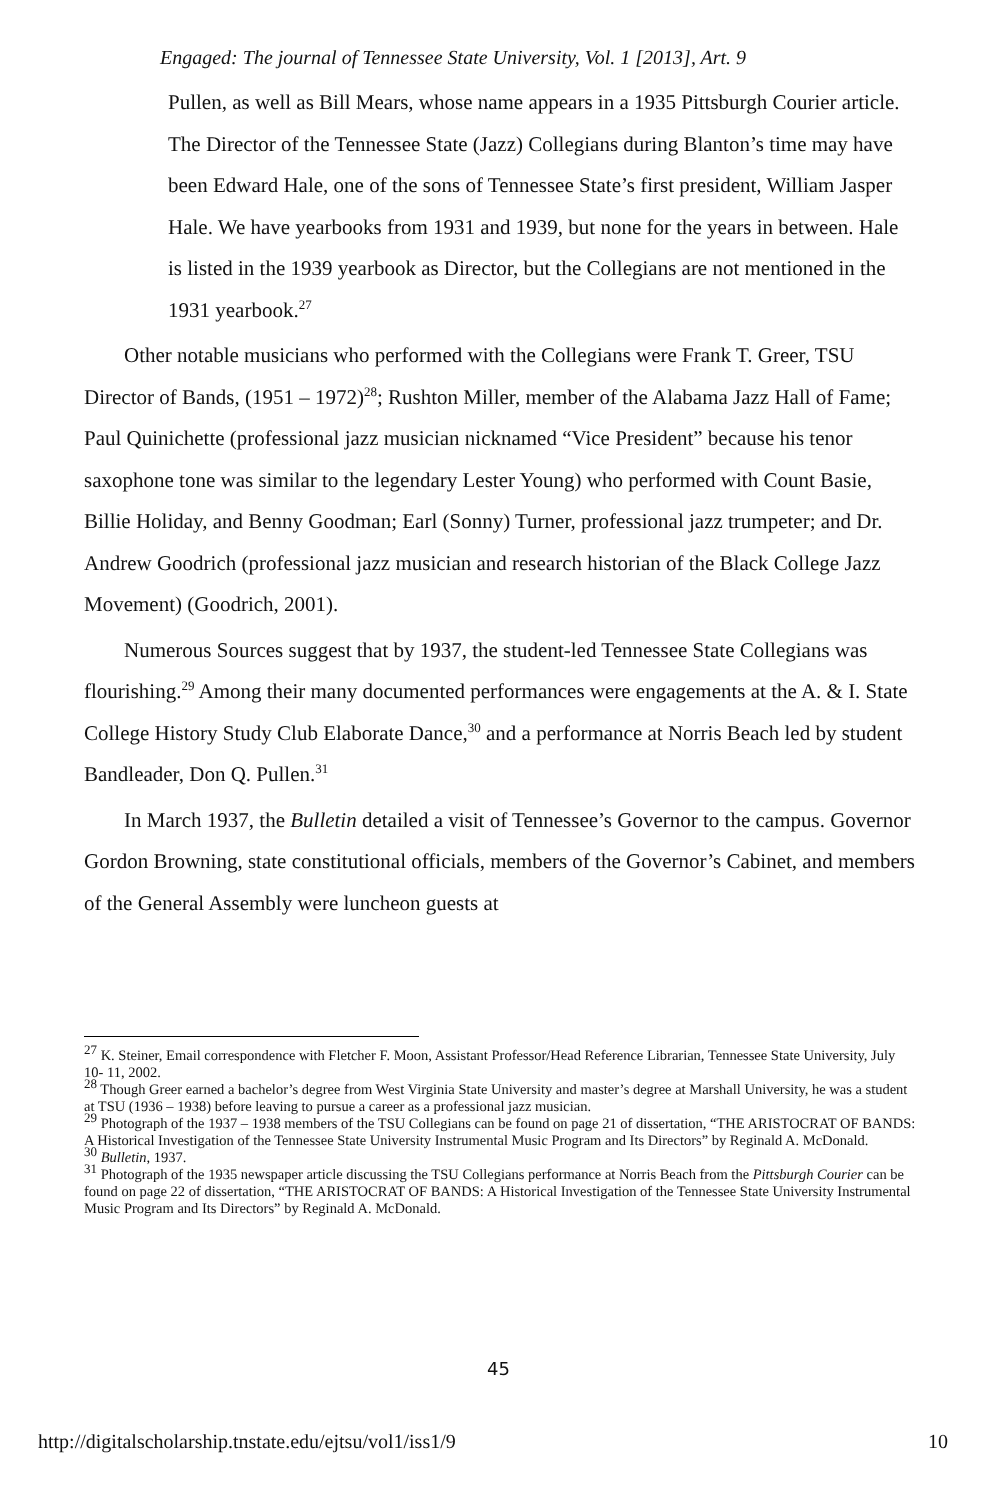Engaged: The journal of Tennessee State University, Vol. 1 [2013], Art. 9
Pullen, as well as Bill Mears, whose name appears in a 1935 Pittsburgh Courier article. The Director of the Tennessee State (Jazz) Collegians during Blanton’s time may have been Edward Hale, one of the sons of Tennessee State’s first president, William Jasper Hale. We have yearbooks from 1931 and 1939, but none for the years in between. Hale is listed in the 1939 yearbook as Director, but the Collegians are not mentioned in the 1931 yearbook.<sup>27</sup>
Other notable musicians who performed with the Collegians were Frank T. Greer, TSU Director of Bands, (1951 – 1972)<sup>28</sup>; Rushton Miller, member of the Alabama Jazz Hall of Fame; Paul Quinichette (professional jazz musician nicknamed “Vice President” because his tenor saxophone tone was similar to the legendary Lester Young) who performed with Count Basie, Billie Holiday, and Benny Goodman; Earl (Sonny) Turner, professional jazz trumpeter; and Dr. Andrew Goodrich (professional jazz musician and research historian of the Black College Jazz Movement) (Goodrich, 2001).
Numerous Sources suggest that by 1937, the student-led Tennessee State Collegians was flourishing.<sup>29</sup> Among their many documented performances were engagements at the A. & I. State College History Study Club Elaborate Dance,<sup>30</sup> and a performance at Norris Beach led by student Bandleader, Don Q. Pullen.<sup>31</sup>
In March 1937, the Bulletin detailed a visit of Tennessee’s Governor to the campus. Governor Gordon Browning, state constitutional officials, members of the Governor’s Cabinet, and members of the General Assembly were luncheon guests at
<sup>27</sup> K. Steiner, Email correspondence with Fletcher F. Moon, Assistant Professor/Head Reference Librarian, Tennessee State University, July 10- 11, 2002.
<sup>28</sup> Though Greer earned a bachelor’s degree from West Virginia State University and master’s degree at Marshall University, he was a student at TSU (1936 – 1938) before leaving to pursue a career as a professional jazz musician.
<sup>29</sup> Photograph of the 1937 – 1938 members of the TSU Collegians can be found on page 21 of dissertation, “THE ARISTOCRAT OF BANDS: A Historical Investigation of the Tennessee State University Instrumental Music Program and Its Directors” by Reginald A. McDonald.
<sup>30</sup> Bulletin, 1937.
<sup>31</sup> Photograph of the 1935 newspaper article discussing the TSU Collegians performance at Norris Beach from the Pittsburgh Courier can be found on page 22 of dissertation, “THE ARISTOCRAT OF BANDS: A Historical Investigation of the Tennessee State University Instrumental Music Program and Its Directors” by Reginald A. McDonald.
45
http://digitalscholarship.tnstate.edu/ejtsu/vol1/iss1/9 10